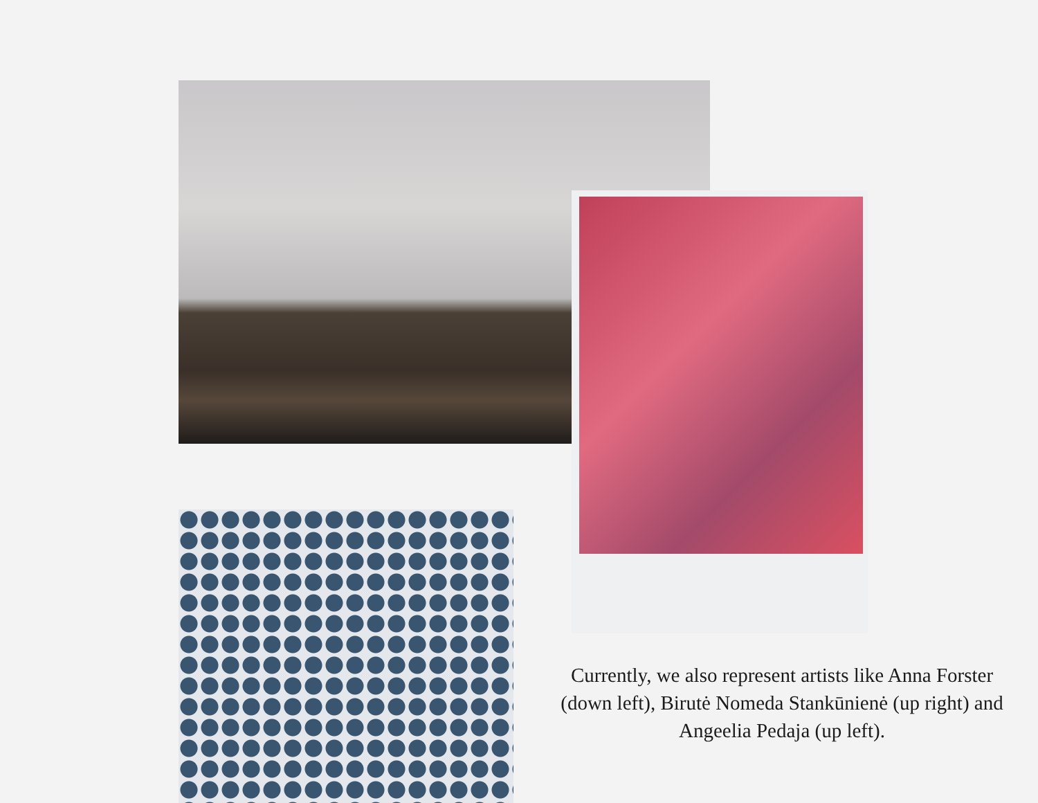Currently, we also represent artists like Anna Forster (down left), Birutė Nomeda Stankūnienė (up right) and Angeelia Pedaja (up left).